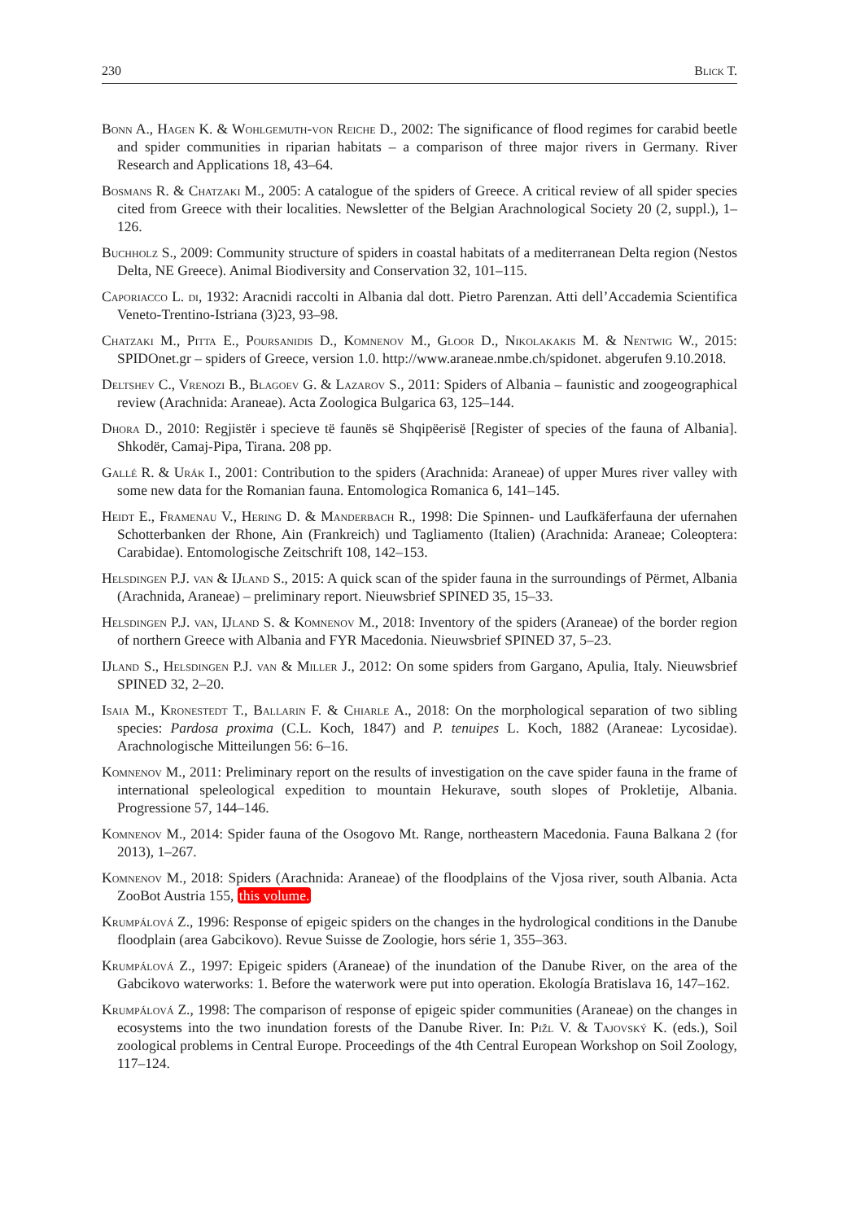230 Blick T.
Bonn A., Hagen K. & Wohlgemuth-von Reiche D., 2002: The significance of flood regimes for carabid beetle and spider communities in riparian habitats – a comparison of three major rivers in Germany. River Research and Applications 18, 43–64.
Bosmans R. & Chatzaki M., 2005: A catalogue of the spiders of Greece. A critical review of all spider species cited from Greece with their localities. Newsletter of the Belgian Arachnological Society 20 (2, suppl.), 1–126.
Buchholz S., 2009: Community structure of spiders in coastal habitats of a mediterranean Delta region (Nestos Delta, NE Greece). Animal Biodiversity and Conservation 32, 101–115.
Caporiacco L. di, 1932: Aracnidi raccolti in Albania dal dott. Pietro Parenzan. Atti dell’Accademia Scientifica Veneto-Trentino-Istriana (3)23, 93–98.
Chatzaki M., Pitta E., Poursanidis D., Komnenov M., Gloor D., Nikolakakis M. & Nentwig W., 2015: SPIDOnet.gr – spiders of Greece, version 1.0. http://www.araneae.nmbe.ch/spidonet. abgerufen 9.10.2018.
Deltshev C., Vrenozi B., Blagoev G. & Lazarov S., 2011: Spiders of Albania – faunistic and zoogeographical review (Arachnida: Araneae). Acta Zoologica Bulgarica 63, 125–144.
Dhora D., 2010: Regjistër i specieve të faunës së Shqipëerisë [Register of species of the fauna of Albania]. Shkodër, Camaj-Pipa, Tirana. 208 pp.
Gallé R. & Urák I., 2001: Contribution to the spiders (Arachnida: Araneae) of upper Mures river valley with some new data for the Romanian fauna. Entomologica Romanica 6, 141–145.
Heidt E., Framenau V., Hering D. & Manderbach R., 1998: Die Spinnen- und Laufkäferfauna der ufernahen Schotterbanken der Rhone, Ain (Frankreich) und Tagliamento (Italien) (Arachnida: Araneae; Coleoptera: Carabidae). Entomologische Zeitschrift 108, 142–153.
Helsdingen P.J. van & IJland S., 2015: A quick scan of the spider fauna in the surroundings of Përmet, Albania (Arachnida, Araneae) – preliminary report. Nieuwsbrief SPINED 35, 15–33.
Helsdingen P.J. van, IJland S. & Komnenov M., 2018: Inventory of the spiders (Araneae) of the border region of northern Greece with Albania and FYR Macedonia. Nieuwsbrief SPINED 37, 5–23.
IJland S., Helsdingen P.J. van & Miller J., 2012: On some spiders from Gargano, Apulia, Italy. Nieuwsbrief SPINED 32, 2–20.
Isaia M., Kronestedt T., Ballarin F. & Chiarle A., 2018: On the morphological separation of two sibling species: Pardosa proxima (C.L. Koch, 1847) and P. tenuipes L. Koch, 1882 (Araneae: Lycosidae). Arachnologische Mitteilungen 56: 6–16.
Komnenov M., 2011: Preliminary report on the results of investigation on the cave spider fauna in the frame of international speleological expedition to mountain Hekurave, south slopes of Prokletije, Albania. Progressione 57, 144–146.
Komnenov M., 2014: Spider fauna of the Osogovo Mt. Range, northeastern Macedonia. Fauna Balkana 2 (for 2013), 1–267.
Komnenov M., 2018: Spiders (Arachnida: Araneae) of the floodplains of the Vjosa river, south Albania. Acta ZooBot Austria 155, this volume.
Krumpálová Z., 1996: Response of epigeic spiders on the changes in the hydrological conditions in the Danube floodplain (area Gabcikovo). Revue Suisse de Zoologie, hors série 1, 355–363.
Krumpálová Z., 1997: Epigeic spiders (Araneae) of the inundation of the Danube River, on the area of the Gabcikovo waterworks: 1. Before the waterwork were put into operation. Ekología Bratislava 16, 147–162.
Krumpálová Z., 1998: The comparison of response of epigeic spider communities (Araneae) on the changes in ecosystems into the two inundation forests of the Danube River. In: Pižl V. & Tajovský K. (eds.), Soil zoological problems in Central Europe. Proceedings of the 4th Central European Workshop on Soil Zoology, 117–124.